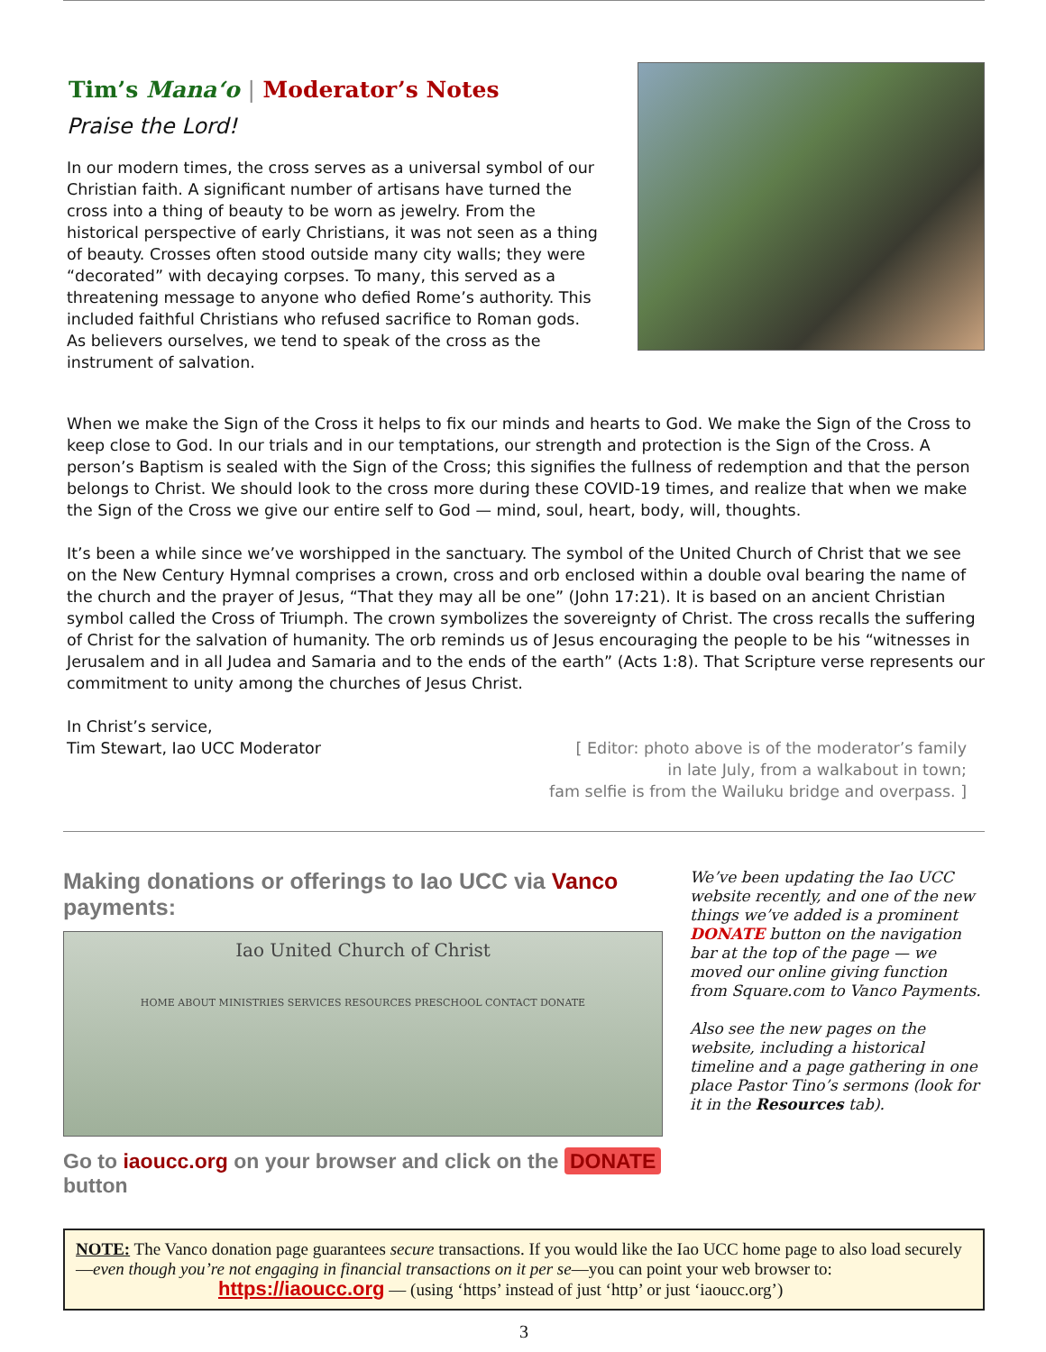Tim’s Mana‘o | Moderator’s Notes
Praise the Lord!
In our modern times, the cross serves as a universal symbol of our Christian faith. A significant number of artisans have turned the cross into a thing of beauty to be worn as jewelry. From the historical perspective of early Christians, it was not seen as a thing of beauty. Crosses often stood outside many city walls; they were “decorated” with decaying corpses. To many, this served as a threatening message to anyone who defied Rome’s authority. This included faithful Christians who refused sacrifice to Roman gods. As believers ourselves, we tend to speak of the cross as the instrument of salvation.
When we make the Sign of the Cross it helps to fix our minds and hearts to God. We make the Sign of the Cross to keep close to God. In our trials and in our temptations, our strength and protection is the Sign of the Cross. A person’s Baptism is sealed with the Sign of the Cross; this signifies the fullness of redemption and that the person belongs to Christ. We should look to the cross more during these COVID-19 times, and realize that when we make the Sign of the Cross we give our entire self to God — mind, soul, heart, body, will, thoughts.
It’s been a while since we’ve worshipped in the sanctuary. The symbol of the United Church of Christ that we see on the New Century Hymnal comprises a crown, cross and orb enclosed within a double oval bearing the name of the church and the prayer of Jesus, “That they may all be one” (John 17:21). It is based on an ancient Christian symbol called the Cross of Triumph. The crown symbolizes the sovereignty of Christ. The cross recalls the suffering of Christ for the salvation of humanity. The orb reminds us of Jesus encouraging the people to be his “witnesses in Jerusalem and in all Judea and Samaria and to the ends of the earth” (Acts 1:8). That Scripture verse represents our commitment to unity among the churches of Jesus Christ.
In Christ’s service,
Tim Stewart, Iao UCC Moderator
[ Editor: photo above is of the moderator’s family
in late July, from a walkabout in town;
fam selfie is from the Wailuku bridge and overpass. ]
Making donations or offerings to Iao UCC via Vanco payments:
Iao United Church of Christ
HOME ABOUT MINISTRIES SERVICES RESOURCES PRESCHOOL CONTACT DONATE
Go to iaoucc.org on your browser and click on the DONATE button
We’ve been updating the Iao UCC website recently, and one of the new things we’ve added is a prominent DONATE button on the navigation bar at the top of the page — we moved our online giving function from Square.com to Vanco Payments.
Also see the new pages on the website, including a historical timeline and a page gathering in one place Pastor Tino’s sermons (look for it in the Resources tab).
NOTE: The Vanco donation page guarantees secure transactions. If you would like the Iao UCC home page to also load securely—even though you’re not engaging in financial transactions on it per se—you can point your web browser to:
https://iaoucc.org — (using ‘https’ instead of just ‘http’ or just ‘iaoucc.org’)
3